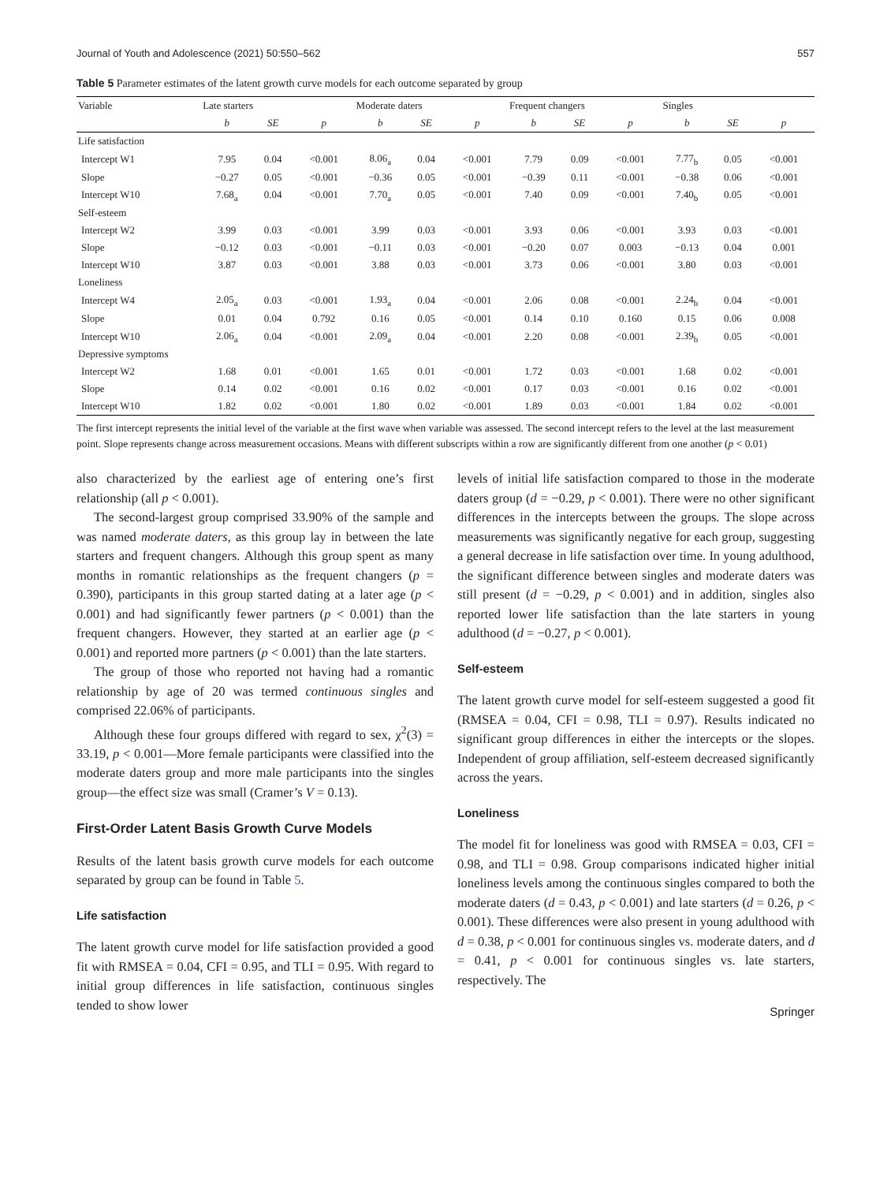Journal of Youth and Adolescence (2021) 50:550–562 557
Table 5 Parameter estimates of the latent growth curve models for each outcome separated by group
| Variable | Late starters | | | Moderate daters | | | Frequent changers | | | Singles | | |
| --- | --- | --- | --- | --- | --- | --- | --- | --- | --- | --- | --- | --- |
| | b | SE | p | b | SE | p | b | SE | p | b | SE | p |
| Life satisfaction | | | | | | | | | | | | |
| Intercept W1 | 7.95 | 0.04 | <0.001 | 8.06<sub>a</sub> | 0.04 | <0.001 | 7.79 | 0.09 | <0.001 | 7.77<sub>b</sub> | 0.05 | <0.001 |
| Slope | −0.27 | 0.05 | <0.001 | −0.36 | 0.05 | <0.001 | −0.39 | 0.11 | <0.001 | −0.38 | 0.06 | <0.001 |
| Intercept W10 | 7.68<sub>a</sub> | 0.04 | <0.001 | 7.70<sub>a</sub> | 0.05 | <0.001 | 7.40 | 0.09 | <0.001 | 7.40<sub>b</sub> | 0.05 | <0.001 |
| Self-esteem | | | | | | | | | | | | |
| Intercept W2 | 3.99 | 0.03 | <0.001 | 3.99 | 0.03 | <0.001 | 3.93 | 0.06 | <0.001 | 3.93 | 0.03 | <0.001 |
| Slope | −0.12 | 0.03 | <0.001 | −0.11 | 0.03 | <0.001 | −0.20 | 0.07 | 0.003 | −0.13 | 0.04 | 0.001 |
| Intercept W10 | 3.87 | 0.03 | <0.001 | 3.88 | 0.03 | <0.001 | 3.73 | 0.06 | <0.001 | 3.80 | 0.03 | <0.001 |
| Loneliness | | | | | | | | | | | | |
| Intercept W4 | 2.05<sub>a</sub> | 0.03 | <0.001 | 1.93<sub>a</sub> | 0.04 | <0.001 | 2.06 | 0.08 | <0.001 | 2.24<sub>b</sub> | 0.04 | <0.001 |
| Slope | 0.01 | 0.04 | 0.792 | 0.16 | 0.05 | <0.001 | 0.14 | 0.10 | 0.160 | 0.15 | 0.06 | 0.008 |
| Intercept W10 | 2.06<sub>a</sub> | 0.04 | <0.001 | 2.09<sub>a</sub> | 0.04 | <0.001 | 2.20 | 0.08 | <0.001 | 2.39<sub>b</sub> | 0.05 | <0.001 |
| Depressive symptoms | | | | | | | | | | | | |
| Intercept W2 | 1.68 | 0.01 | <0.001 | 1.65 | 0.01 | <0.001 | 1.72 | 0.03 | <0.001 | 1.68 | 0.02 | <0.001 |
| Slope | 0.14 | 0.02 | <0.001 | 0.16 | 0.02 | <0.001 | 0.17 | 0.03 | <0.001 | 0.16 | 0.02 | <0.001 |
| Intercept W10 | 1.82 | 0.02 | <0.001 | 1.80 | 0.02 | <0.001 | 1.89 | 0.03 | <0.001 | 1.84 | 0.02 | <0.001 |
The first intercept represents the initial level of the variable at the first wave when variable was assessed. The second intercept refers to the level at the last measurement point. Slope represents change across measurement occasions. Means with different subscripts within a row are significantly different from one another (p < 0.01)
also characterized by the earliest age of entering one’s first relationship (all p < 0.001).
The second-largest group comprised 33.90% of the sample and was named moderate daters, as this group lay in between the late starters and frequent changers. Although this group spent as many months in romantic relationships as the frequent changers (p = 0.390), participants in this group started dating at a later age (p < 0.001) and had significantly fewer partners (p < 0.001) than the frequent changers. However, they started at an earlier age (p < 0.001) and reported more partners (p < 0.001) than the late starters.
The group of those who reported not having had a romantic relationship by age of 20 was termed continuous singles and comprised 22.06% of participants.
Although these four groups differed with regard to sex, χ<sup>2</sup>(3) = 33.19, p < 0.001—More female participants were classified into the moderate daters group and more male participants into the singles group—the effect size was small (Cramer’s V = 0.13).
First-Order Latent Basis Growth Curve Models
Results of the latent basis growth curve models for each outcome separated by group can be found in Table 5.
Life satisfaction
The latent growth curve model for life satisfaction provided a good fit with RMSEA = 0.04, CFI = 0.95, and TLI = 0.95. With regard to initial group differences in life satisfaction, continuous singles tended to show lower
levels of initial life satisfaction compared to those in the moderate daters group (d = −0.29, p < 0.001). There were no other significant differences in the intercepts between the groups. The slope across measurements was significantly negative for each group, suggesting a general decrease in life satisfaction over time. In young adulthood, the significant difference between singles and moderate daters was still present (d = −0.29, p < 0.001) and in addition, singles also reported lower life satisfaction than the late starters in young adulthood (d = −0.27, p < 0.001).
Self-esteem
The latent growth curve model for self-esteem suggested a good fit (RMSEA = 0.04, CFI = 0.98, TLI = 0.97). Results indicated no significant group differences in either the intercepts or the slopes. Independent of group affiliation, self-esteem decreased significantly across the years.
Loneliness
The model fit for loneliness was good with RMSEA = 0.03, CFI = 0.98, and TLI = 0.98. Group comparisons indicated higher initial loneliness levels among the continuous singles compared to both the moderate daters (d = 0.43, p < 0.001) and late starters (d = 0.26, p < 0.001). These differences were also present in young adulthood with d = 0.38, p < 0.001 for continuous singles vs. moderate daters, and d = 0.41, p < 0.001 for continuous singles vs. late starters, respectively. The
Springer